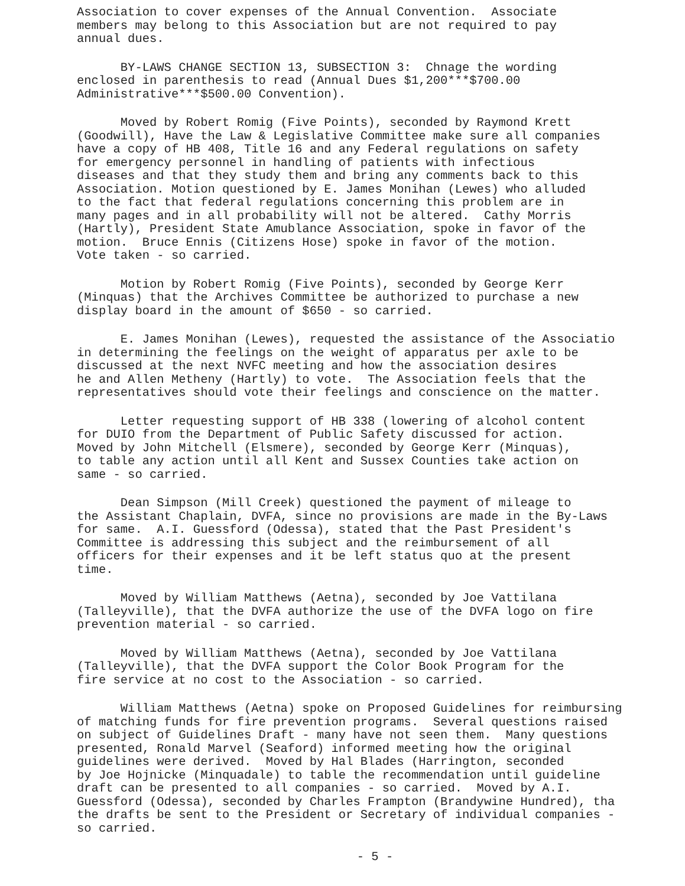Association to cover expenses of the Annual Convention. Associate members may belong to this Association but are not required to pay annual dues.
BY-LAWS CHANGE SECTION 13, SUBSECTION 3: Chnage the wording enclosed in parenthesis to read (Annual Dues $1,200***$700.00 Administrative***$500.00 Convention).
Moved by Robert Romig (Five Points), seconded by Raymond Krett (Goodwill), Have the Law & Legislative Committee make sure all companies have a copy of HB 408, Title 16 and any Federal regulations on safety for emergency personnel in handling of patients with infectious diseases and that they study them and bring any comments back to this Association. Motion questioned by E. James Monihan (Lewes) who alluded to the fact that federal regulations concerning this problem are in many pages and in all probability will not be altered. Cathy Morris (Hartly), President State Amublance Association, spoke in favor of the motion. Bruce Ennis (Citizens Hose) spoke in favor of the motion. Vote taken - so carried.
Motion by Robert Romig (Five Points), seconded by George Kerr (Minquas) that the Archives Committee be authorized to purchase a new display board in the amount of $650 - so carried.
E. James Monihan (Lewes), requested the assistance of the Associatio in determining the feelings on the weight of apparatus per axle to be discussed at the next NVFC meeting and how the association desires he and Allen Metheny (Hartly) to vote. The Association feels that the representatives should vote their feelings and conscience on the matter.
Letter requesting support of HB 338 (lowering of alcohol content for DUIO from the Department of Public Safety discussed for action. Moved by John Mitchell (Elsmere), seconded by George Kerr (Minquas), to table any action until all Kent and Sussex Counties take action on same - so carried.
Dean Simpson (Mill Creek) questioned the payment of mileage to the Assistant Chaplain, DVFA, since no provisions are made in the By-Laws for same. A.I. Guessford (Odessa), stated that the Past President's Committee is addressing this subject and the reimbursement of all officers for their expenses and it be left status quo at the present time.
Moved by William Matthews (Aetna), seconded by Joe Vattilana (Talleyville), that the DVFA authorize the use of the DVFA logo on fire prevention material - so carried.
Moved by William Matthews (Aetna), seconded by Joe Vattilana (Talleyville), that the DVFA support the Color Book Program for the fire service at no cost to the Association - so carried.
William Matthews (Aetna) spoke on Proposed Guidelines for reimbursing of matching funds for fire prevention programs. Several questions raised on subject of Guidelines Draft - many have not seen them. Many questions presented, Ronald Marvel (Seaford) informed meeting how the original guidelines were derived. Moved by Hal Blades (Harrington, seconded by Joe Hojnicke (Minquadale) to table the recommendation until guideline draft can be presented to all companies - so carried. Moved by A.I. Guessford (Odessa), seconded by Charles Frampton (Brandywine Hundred), tha the drafts be sent to the President or Secretary of individual companies - so carried.
- 5 -